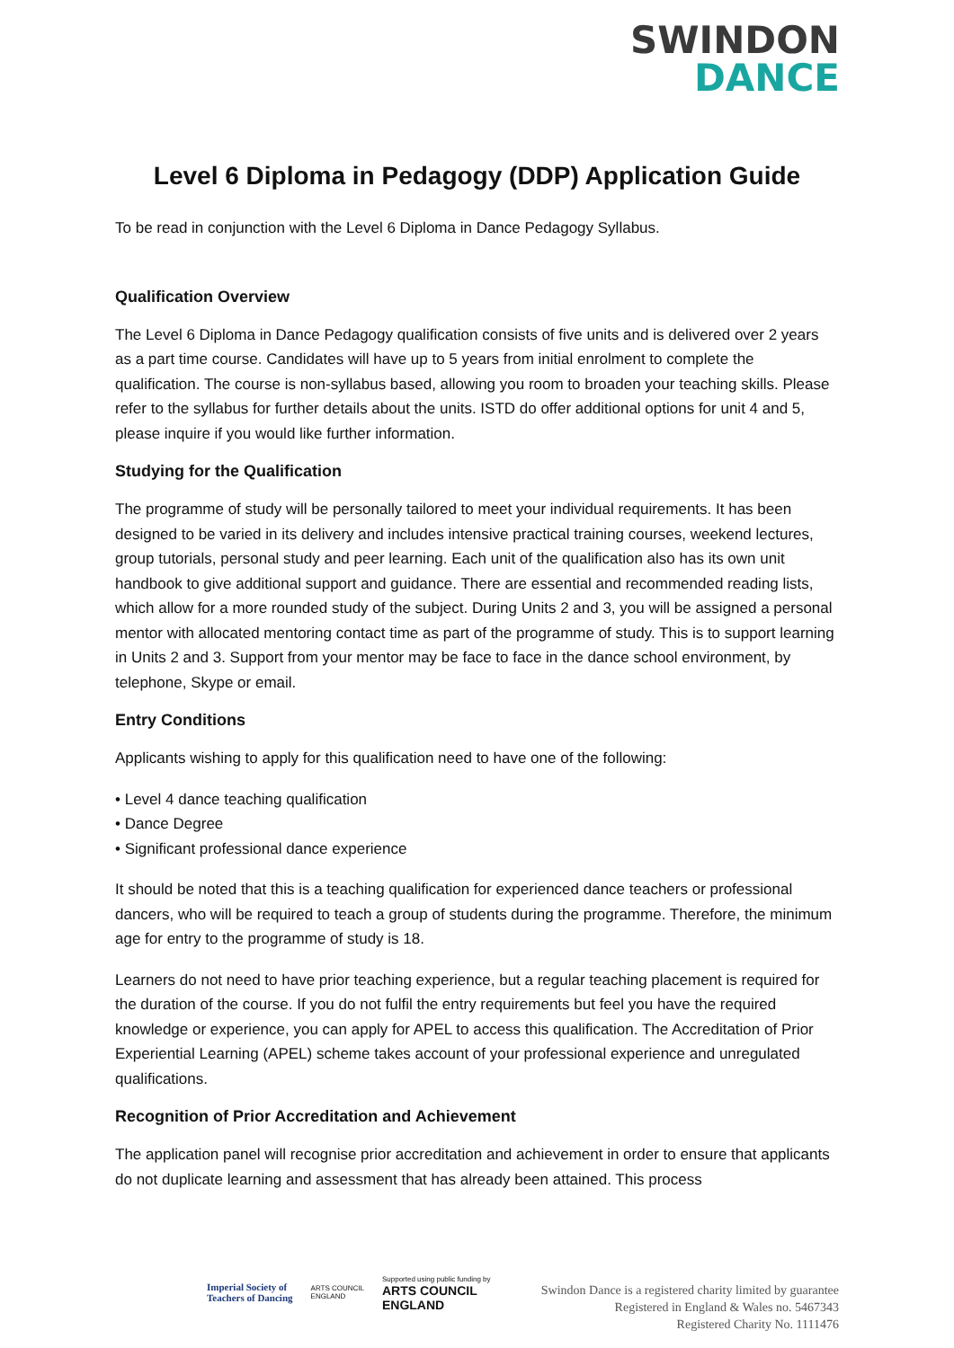SWINDON
DANCE
Level 6 Diploma in Pedagogy (DDP) Application Guide
To be read in conjunction with the Level 6 Diploma in Dance Pedagogy Syllabus.
Qualification Overview
The Level 6 Diploma in Dance Pedagogy qualification consists of five units and is delivered over 2 years as a part time course. Candidates will have up to 5 years from initial enrolment to complete the qualification. The course is non-syllabus based, allowing you room to broaden your teaching skills. Please refer to the syllabus for further details about the units. ISTD do offer additional options for unit 4 and 5, please inquire if you would like further information.
Studying for the Qualification
The programme of study will be personally tailored to meet your individual requirements. It has been designed to be varied in its delivery and includes intensive practical training courses, weekend lectures, group tutorials, personal study and peer learning. Each unit of the qualification also has its own unit handbook to give additional support and guidance. There are essential and recommended reading lists, which allow for a more rounded study of the subject. During Units 2 and 3, you will be assigned a personal mentor with allocated mentoring contact time as part of the programme of study. This is to support learning in Units 2 and 3. Support from your mentor may be face to face in the dance school environment, by telephone, Skype or email.
Entry Conditions
Applicants wishing to apply for this qualification need to have one of the following:
• Level 4 dance teaching qualification
• Dance Degree
• Significant professional dance experience
It should be noted that this is a teaching qualification for experienced dance teachers or professional dancers, who will be required to teach a group of students during the programme. Therefore, the minimum age for entry to the programme of study is 18.
Learners do not need to have prior teaching experience, but a regular teaching placement is required for the duration of the course. If you do not fulfil the entry requirements but feel you have the required knowledge or experience, you can apply for APEL to access this qualification. The Accreditation of Prior Experiential Learning (APEL) scheme takes account of your professional experience and unregulated qualifications.
Recognition of Prior Accreditation and Achievement
The application panel will recognise prior accreditation and achievement in order to ensure that applicants do not duplicate learning and assessment that has already been attained. This process
Imperial Society of
Teachers of Dancing
ARTS COUNCIL
ENGLAND
Supported using public funding by
ARTS COUNCIL
ENGLAND
Swindon Dance is a registered charity limited by guarantee
Registered in England & Wales no. 5467343
Registered Charity No. 1111476